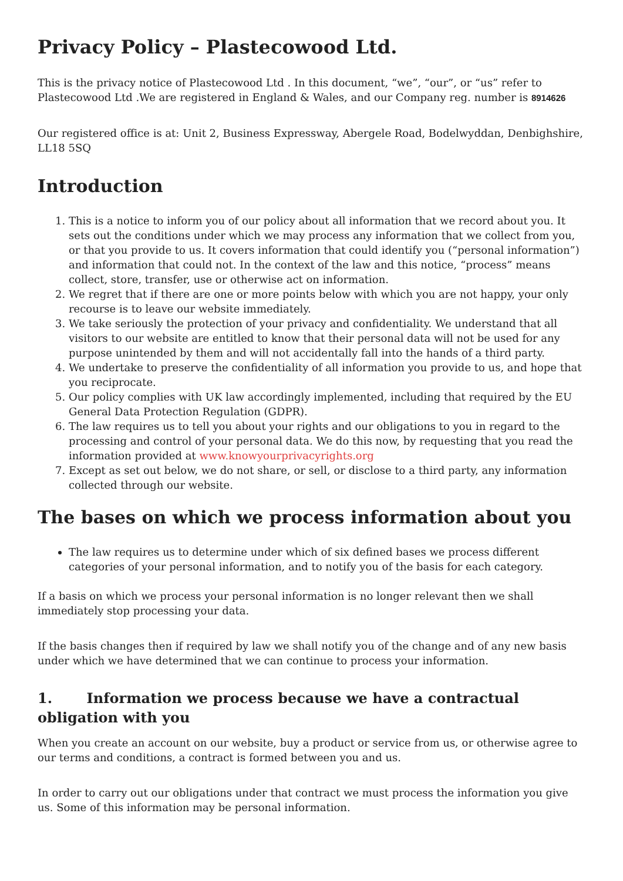Privacy Policy – Plastecowood Ltd.
This is the privacy notice of Plastecowood Ltd . In this document, “we”, “our”, or “us” refer to Plastecowood Ltd .We are registered in England & Wales, and our Company reg. number is 8914626
Our registered office is at: Unit 2, Business Expressway, Abergele Road, Bodelwyddan, Denbighshire, LL18 5SQ
Introduction
1. This is a notice to inform you of our policy about all information that we record about you. It sets out the conditions under which we may process any information that we collect from you, or that you provide to us. It covers information that could identify you (“personal information”) and information that could not. In the context of the law and this notice, “process” means collect, store, transfer, use or otherwise act on information.
2. We regret that if there are one or more points below with which you are not happy, your only recourse is to leave our website immediately.
3. We take seriously the protection of your privacy and confidentiality. We understand that all visitors to our website are entitled to know that their personal data will not be used for any purpose unintended by them and will not accidentally fall into the hands of a third party.
4. We undertake to preserve the confidentiality of all information you provide to us, and hope that you reciprocate.
5. Our policy complies with UK law accordingly implemented, including that required by the EU General Data Protection Regulation (GDPR).
6. The law requires us to tell you about your rights and our obligations to you in regard to the processing and control of your personal data. We do this now, by requesting that you read the information provided at www.knowyourprivacyrights.org
7. Except as set out below, we do not share, or sell, or disclose to a third party, any information collected through our website.
The bases on which we process information about you
The law requires us to determine under which of six defined bases we process different categories of your personal information, and to notify you of the basis for each category.
If a basis on which we process your personal information is no longer relevant then we shall immediately stop processing your data.
If the basis changes then if required by law we shall notify you of the change and of any new basis under which we have determined that we can continue to process your information.
1. Information we process because we have a contractual obligation with you
When you create an account on our website, buy a product or service from us, or otherwise agree to our terms and conditions, a contract is formed between you and us.
In order to carry out our obligations under that contract we must process the information you give us. Some of this information may be personal information.